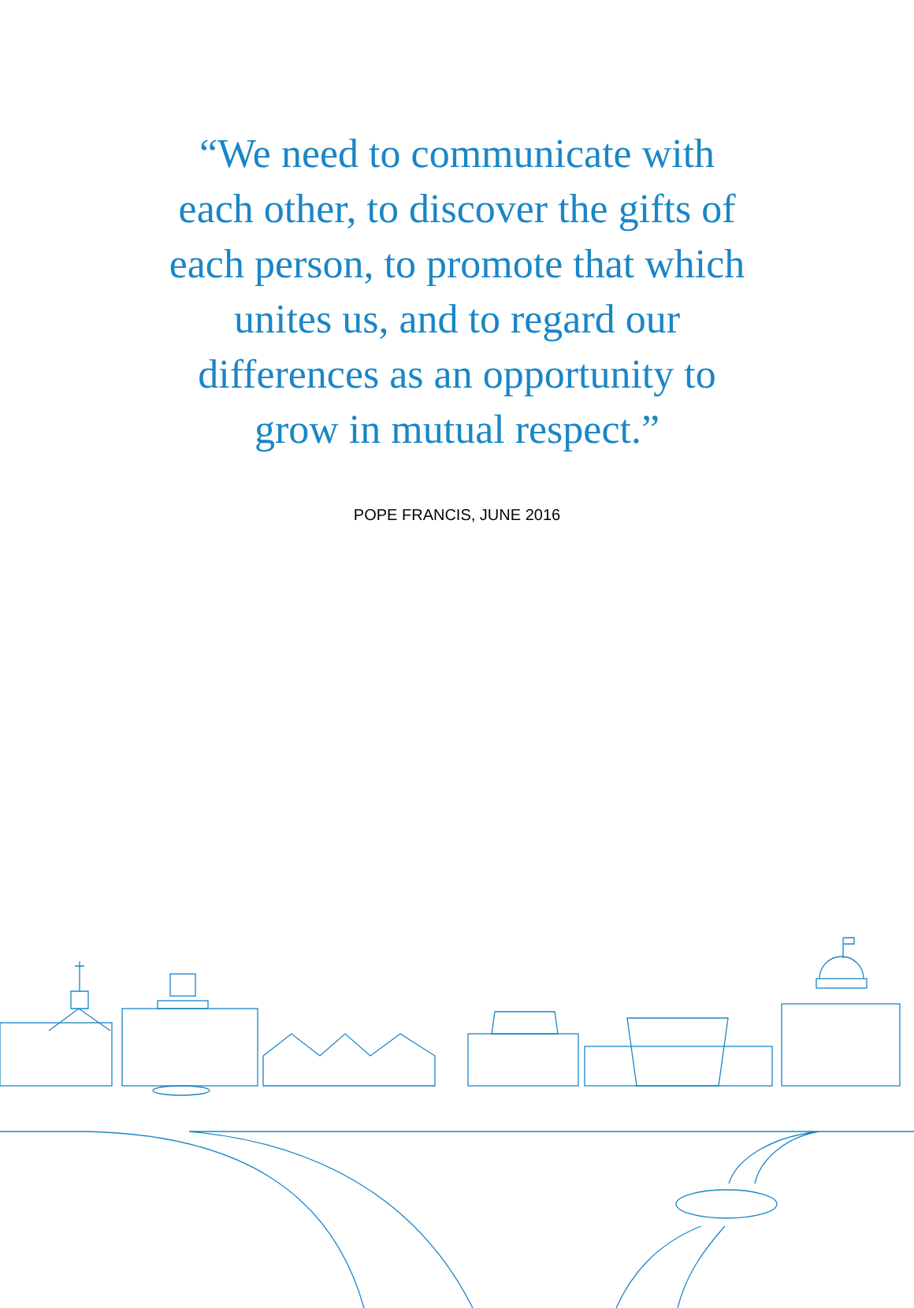“We need to communicate with each other, to discover the gifts of each person, to promote that which unites us, and to regard our differences as an opportunity to grow in mutual respect.”
POPE FRANCIS, JUNE 2016